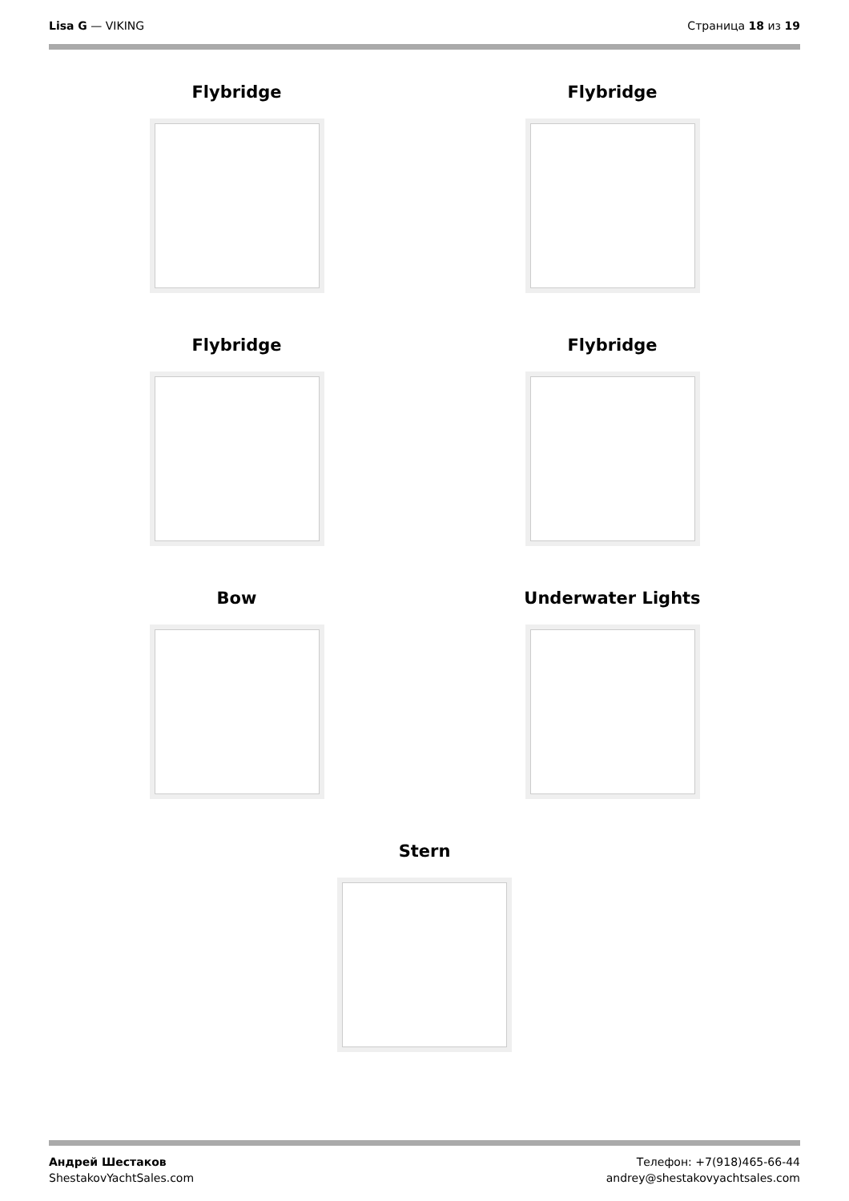Lisa G — VIKING Страница 18 из 19
Flybridge Flybridge
Flybridge Flybridge
Bow Underwater Lights
Stern
Андрей Шестаков
ShestakovYachtSales.com
Телефон: +7(918)465-66-44
andrey@shestakovyachtsales.com